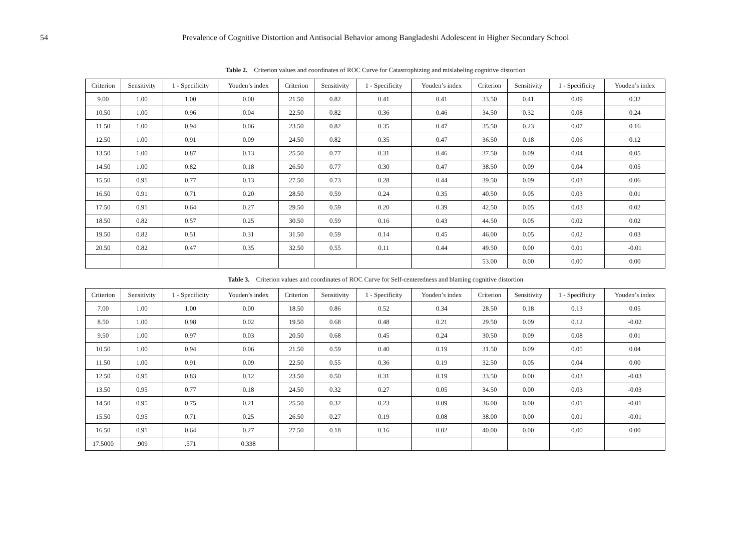54 Prevalence of Cognitive Distortion and Antisocial Behavior among Bangladeshi Adolescent in Higher Secondary School
Table 2. Criterion values and coordinates of ROC Curve for Catastrophizing and mislabeling cognitive distortion
| Criterion | Sensitivity | 1 - Specificity | Youden’s index | Criterion | Sensitivity | 1 - Specificity | Youden’s index | Criterion | Sensitivity | 1 - Specificity | Youden’s index |
| --- | --- | --- | --- | --- | --- | --- | --- | --- | --- | --- | --- |
| 9.00 | 1.00 | 1.00 | 0.00 | 21.50 | 0.82 | 0.41 | 0.41 | 33.50 | 0.41 | 0.09 | 0.32 |
| 10.50 | 1.00 | 0.96 | 0.04 | 22.50 | 0.82 | 0.36 | 0.46 | 34.50 | 0.32 | 0.08 | 0.24 |
| 11.50 | 1.00 | 0.94 | 0.06 | 23.50 | 0.82 | 0.35 | 0.47 | 35.50 | 0.23 | 0.07 | 0.16 |
| 12.50 | 1.00 | 0.91 | 0.09 | 24.50 | 0.82 | 0.35 | 0.47 | 36.50 | 0.18 | 0.06 | 0.12 |
| 13.50 | 1.00 | 0.87 | 0.13 | 25.50 | 0.77 | 0.31 | 0.46 | 37.50 | 0.09 | 0.04 | 0.05 |
| 14.50 | 1.00 | 0.82 | 0.18 | 26.50 | 0.77 | 0.30 | 0.47 | 38.50 | 0.09 | 0.04 | 0.05 |
| 15.50 | 0.91 | 0.77 | 0.13 | 27.50 | 0.73 | 0.28 | 0.44 | 39.50 | 0.09 | 0.03 | 0.06 |
| 16.50 | 0.91 | 0.71 | 0.20 | 28.50 | 0.59 | 0.24 | 0.35 | 40.50 | 0.05 | 0.03 | 0.01 |
| 17.50 | 0.91 | 0.64 | 0.27 | 29.50 | 0.59 | 0.20 | 0.39 | 42.50 | 0.05 | 0.03 | 0.02 |
| 18.50 | 0.82 | 0.57 | 0.25 | 30.50 | 0.59 | 0.16 | 0.43 | 44.50 | 0.05 | 0.02 | 0.02 |
| 19.50 | 0.82 | 0.51 | 0.31 | 31.50 | 0.59 | 0.14 | 0.45 | 46.00 | 0.05 | 0.02 | 0.03 |
| 20.50 | 0.82 | 0.47 | 0.35 | 32.50 | 0.55 | 0.11 | 0.44 | 49.50 | 0.00 | 0.01 | -0.01 |
| | | | | | | | | 53.00 | 0.00 | 0.00 | 0.00 |
Table 3. Criterion values and coordinates of ROC Curve for Self-centeredness and blaming cognitive distortion
| Criterion | Sensitivity | 1 - Specificity | Youden’s index | Criterion | Sensitivity | 1 - Specificity | Youden’s index | Criterion | Sensitivity | 1 - Specificity | Youden’s index |
| --- | --- | --- | --- | --- | --- | --- | --- | --- | --- | --- | --- |
| 7.00 | 1.00 | 1.00 | 0.00 | 18.50 | 0.86 | 0.52 | 0.34 | 28.50 | 0.18 | 0.13 | 0.05 |
| 8.50 | 1.00 | 0.98 | 0.02 | 19.50 | 0.68 | 0.48 | 0.21 | 29.50 | 0.09 | 0.12 | -0.02 |
| 9.50 | 1.00 | 0.97 | 0.03 | 20.50 | 0.68 | 0.45 | 0.24 | 30.50 | 0.09 | 0.08 | 0.01 |
| 10.50 | 1.00 | 0.94 | 0.06 | 21.50 | 0.59 | 0.40 | 0.19 | 31.50 | 0.09 | 0.05 | 0.04 |
| 11.50 | 1.00 | 0.91 | 0.09 | 22.50 | 0.55 | 0.36 | 0.19 | 32.50 | 0.05 | 0.04 | 0.00 |
| 12.50 | 0.95 | 0.83 | 0.12 | 23.50 | 0.50 | 0.31 | 0.19 | 33.50 | 0.00 | 0.03 | -0.03 |
| 13.50 | 0.95 | 0.77 | 0.18 | 24.50 | 0.32 | 0.27 | 0.05 | 34.50 | 0.00 | 0.03 | -0.03 |
| 14.50 | 0.95 | 0.75 | 0.21 | 25.50 | 0.32 | 0.23 | 0.09 | 36.00 | 0.00 | 0.01 | -0.01 |
| 15.50 | 0.95 | 0.71 | 0.25 | 26.50 | 0.27 | 0.19 | 0.08 | 38.00 | 0.00 | 0.01 | -0.01 |
| 16.50 | 0.91 | 0.64 | 0.27 | 27.50 | 0.18 | 0.16 | 0.02 | 40.00 | 0.00 | 0.00 | 0.00 |
| 17.5000 | .909 | .571 | 0.338 | | | | | | | | |